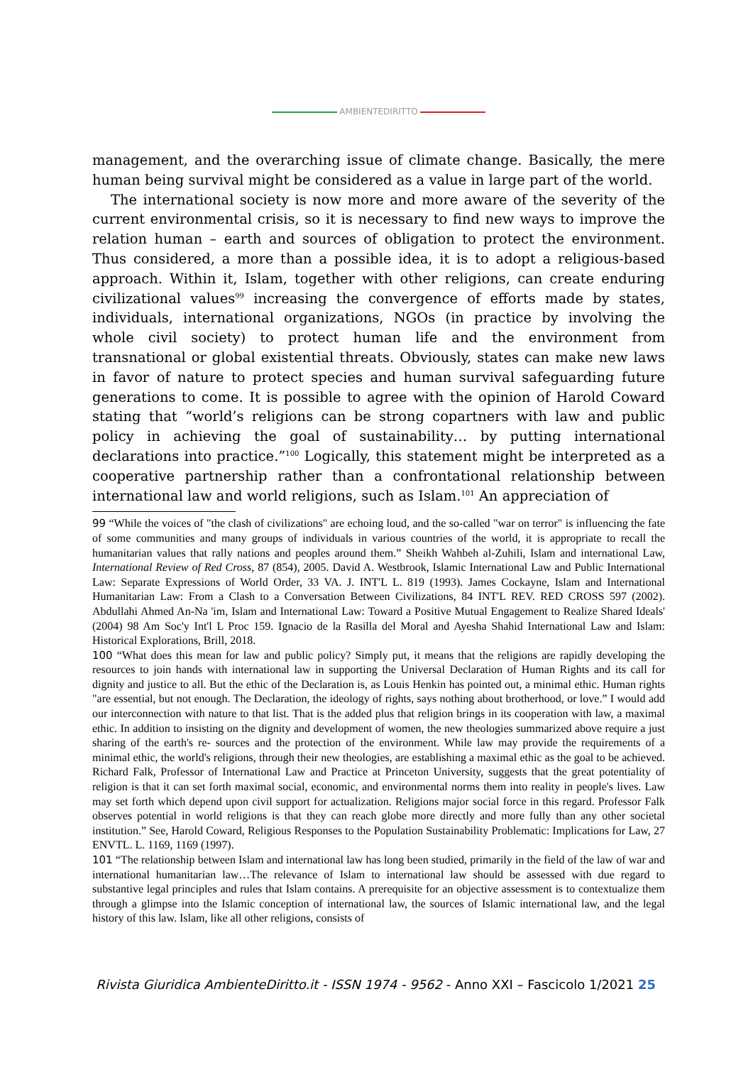AMBIENTEDIRITTO
management, and the overarching issue of climate change. Basically, the mere human being survival might be considered as a value in large part of the world.
The international society is now more and more aware of the severity of the current environmental crisis, so it is necessary to find new ways to improve the relation human – earth and sources of obligation to protect the environment. Thus considered, a more than a possible idea, it is to adopt a religious-based approach. Within it, Islam, together with other religions, can create enduring civilizational values<sup>99</sup> increasing the convergence of efforts made by states, individuals, international organizations, NGOs (in practice by involving the whole civil society) to protect human life and the environment from transnational or global existential threats. Obviously, states can make new laws in favor of nature to protect species and human survival safeguarding future generations to come. It is possible to agree with the opinion of Harold Coward stating that “world’s religions can be strong copartners with law and public policy in achieving the goal of sustainability… by putting international declarations into practice.”<sup>100</sup> Logically, this statement might be interpreted as a cooperative partnership rather than a confrontational relationship between international law and world religions, such as Islam.<sup>101</sup> An appreciation of
99 “While the voices of "the clash of civilizations" are echoing loud, and the so-called "war on terror" is influencing the fate of some communities and many groups of individuals in various countries of the world, it is appropriate to recall the humanitarian values that rally nations and peoples around them.” Sheikh Wahbeh al-Zuhili, Islam and international Law, International Review of Red Cross, 87 (854), 2005. David A. Westbrook, Islamic International Law and Public International Law: Separate Expressions of World Order, 33 VA. J. INT'L L. 819 (1993). James Cockayne, Islam and International Humanitarian Law: From a Clash to a Conversation Between Civilizations, 84 INT'L REV. RED CROSS 597 (2002). Abdullahi Ahmed An-Na 'im, Islam and International Law: Toward a Positive Mutual Engagement to Realize Shared Ideals' (2004) 98 Am Soc'y Int'l L Proc 159. Ignacio de la Rasilla del Moral and Ayesha Shahid International Law and Islam: Historical Explorations, Brill, 2018.
100 “What does this mean for law and public policy? Simply put, it means that the religions are rapidly developing the resources to join hands with international law in supporting the Universal Declaration of Human Rights and its call for dignity and justice to all. But the ethic of the Declaration is, as Louis Henkin has pointed out, a minimal ethic. Human rights "are essential, but not enough. The Declaration, the ideology of rights, says nothing about brotherhood, or love.” I would add our interconnection with nature to that list. That is the added plus that religion brings in its cooperation with law, a maximal ethic. In addition to insisting on the dignity and development of women, the new theologies summarized above require a just sharing of the earth's re- sources and the protection of the environment. While law may provide the requirements of a minimal ethic, the world's religions, through their new theologies, are establishing a maximal ethic as the goal to be achieved. Richard Falk, Professor of International Law and Practice at Princeton University, suggests that the great potentiality of religion is that it can set forth maximal social, economic, and environmental norms them into reality in people's lives. Law may set forth which depend upon civil support for actualization. Religions major social force in this regard. Professor Falk observes potential in world religions is that they can reach globe more directly and more fully than any other societal institution.” See, Harold Coward, Religious Responses to the Population Sustainability Problematic: Implications for Law, 27 ENVTL. L. 1169, 1169 (1997).
101 “The relationship between Islam and international law has long been studied, primarily in the field of the law of war and international humanitarian law…The relevance of Islam to international law should be assessed with due regard to substantive legal principles and rules that Islam contains. A prerequisite for an objective assessment is to contextualize them through a glimpse into the Islamic conception of international law, the sources of Islamic international law, and the legal history of this law. Islam, like all other religions, consists of
Rivista Giuridica AmbienteDiritto.it - ISSN 1974 - 9562 - Anno XXI – Fascicolo 1/2021 25